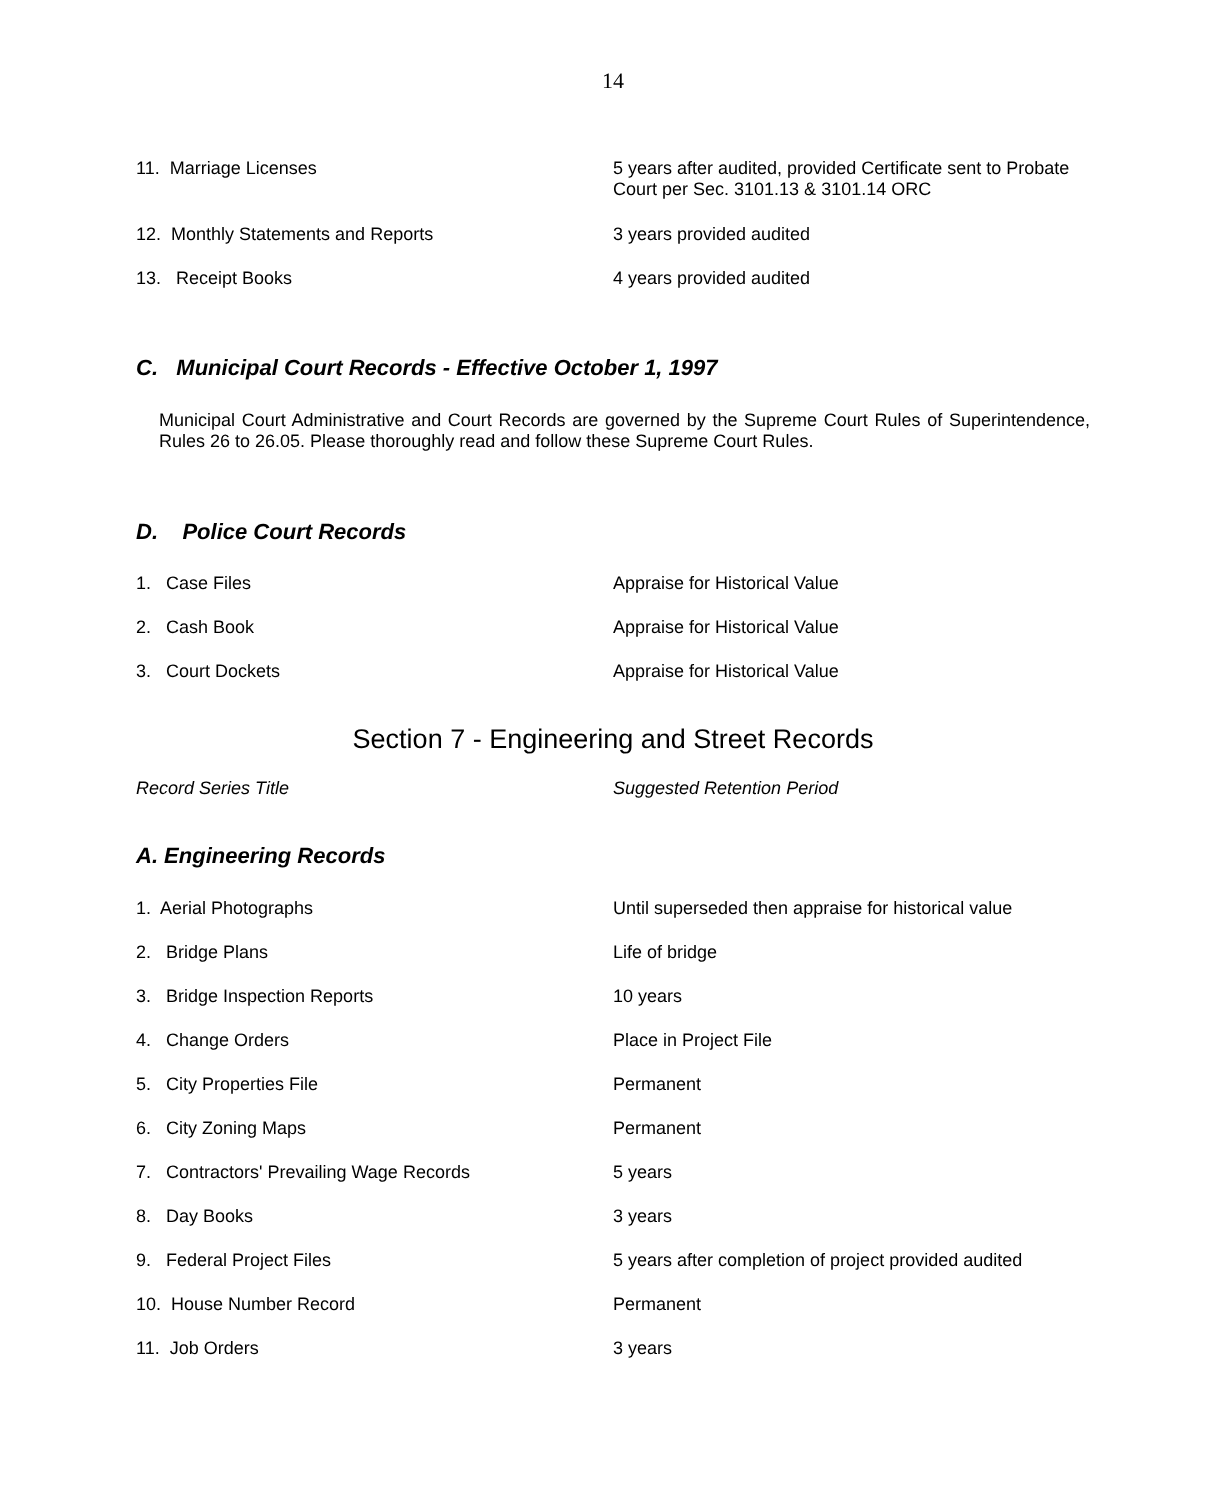14
| 11. Marriage Licenses | 5 years after audited, provided Certificate sent to Probate Court per Sec. 3101.13 & 3101.14 ORC |
| 12. Monthly Statements and Reports | 3 years provided audited |
| 13. Receipt Books | 4 years provided audited |
C. Municipal Court Records - Effective October 1, 1997
Municipal Court Administrative and Court Records are governed by the Supreme Court Rules of Superintendence, Rules 26 to 26.05. Please thoroughly read and follow these Supreme Court Rules.
D. Police Court Records
| 1. Case Files | Appraise for Historical Value |
| 2. Cash Book | Appraise for Historical Value |
| 3. Court Dockets | Appraise for Historical Value |
Section 7 - Engineering and Street Records
| Record Series Title | Suggested Retention Period |
A. Engineering Records
| 1. Aerial Photographs | Until superseded then appraise for historical value |
| 2. Bridge Plans | Life of bridge |
| 3. Bridge Inspection Reports | 10 years |
| 4. Change Orders | Place in Project File |
| 5. City Properties File | Permanent |
| 6. City Zoning Maps | Permanent |
| 7. Contractors' Prevailing Wage Records | 5 years |
| 8. Day Books | 3 years |
| 9. Federal Project Files | 5 years after completion of project provided audited |
| 10. House Number Record | Permanent |
| 11. Job Orders | 3 years |